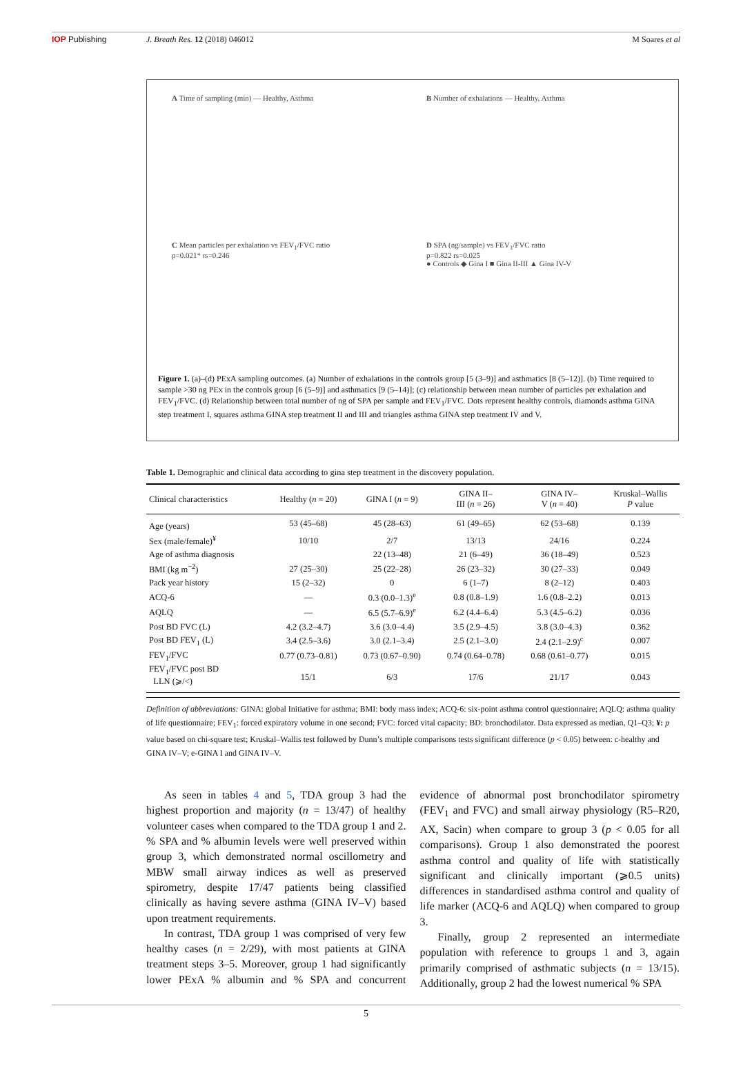IOP Publishing J. Breath Res. 12 (2018) 046012 M Soares et al
A Time of sampling (min) — Healthy, Asthma
B Number of exhalations — Healthy, Asthma
C Mean particles per exhalation vs FEV<sub>1</sub>/FVC ratio
p=0.021* rs=0.246
D SPA (ng/sample) vs FEV<sub>1</sub>/FVC ratio
p=0.822 rs=0.025
● Controls ◆ Gina I ■ Gina II-III ▲ Gina IV-V
Figure 1. (a)–(d) PExA sampling outcomes. (a) Number of exhalations in the controls group [5 (3–9)] and asthmatics [8 (5–12)]. (b) Time required to sample >30 ng PEx in the controls group [6 (5–9)] and asthmatics [9 (5–14)]; (c) relationship between mean number of particles per exhalation and FEV<sub>1</sub>/FVC. (d) Relationship between total number of ng of SPA per sample and FEV<sub>1</sub>/FVC. Dots represent healthy controls, diamonds asthma GINA step treatment I, squares asthma GINA step treatment II and III and triangles asthma GINA step treatment IV and V.
Table 1. Demographic and clinical data according to gina step treatment in the discovery population.
| Clinical characteristics | Healthy ( n = 20) | GINA I ( n = 9) | GINA II– III ( n = 26) | GINA IV– V ( n = 40) | Kruskal–Wallis P value |
| --- | --- | --- | --- | --- | --- |
| Age (years) | 53 (45–68) | 45 (28–63) | 61 (49–65) | 62 (53–68) | 0.139 |
| Sex (male/female)<sup>¥</sup> | 10/10 | 2/7 | 13/13 | 24/16 | 0.224 |
| Age of asthma diagnosis | | 22 (13–48) | 21 (6–49) | 36 (18–49) | 0.523 |
| BMI (kg m<sup>−2</sup>) | 27 (25–30) | 25 (22–28) | 26 (23–32) | 30 (27–33) | 0.049 |
| Pack year history | 15 (2–32) | 0 | 6 (1–7) | 8 (2–12) | 0.403 |
| ACQ-6 | — | 0.3 (0.0–1.3)<sup>e</sup> | 0.8 (0.8–1.9) | 1.6 (0.8–2.2) | 0.013 |
| AQLQ | — | 6.5 (5.7–6.9)<sup>e</sup> | 6.2 (4.4–6.4) | 5.3 (4.5–6.2) | 0.036 |
| Post BD FVC (L) | 4.2 (3.2–4.7) | 3.6 (3.0–4.4) | 3.5 (2.9–4.5) | 3.8 (3.0–4.3) | 0.362 |
| Post BD FEV<sub>1</sub> (L) | 3.4 (2.5–3.6) | 3.0 (2.1–3.4) | 2.5 (2.1–3.0) | 2.4 (2.1–2.9)<sup>c</sup> | 0.007 |
| FEV<sub>1</sub>/FVC | 0.77 (0.73–0.81) | 0.73 (0.67–0.90) | 0.74 (0.64–0.78) | 0.68 (0.61–0.77) | 0.015 |
| FEV<sub>1</sub>/FVC post BD LLN (⩾/<) | 15/1 | 6/3 | 17/6 | 21/17 | 0.043 |
Definition of abbreviations: GINA: global Initiative for asthma; BMI: body mass index; ACQ-6: six-point asthma control questionnaire; AQLQ: asthma quality of life questionnaire; FEV<sub>1</sub>: forced expiratory volume in one second; FVC: forced vital capacity; BD: bronchodilator. Data expressed as median, Q1–Q3; ¥: p value based on chi-square test; Kruskal–Wallis test followed by Dunn’s multiple comparisons tests significant difference (p < 0.05) between: c-healthy and GINA IV–V; e-GINA I and GINA IV–V.
As seen in tables 4 and 5, TDA group 3 had the highest proportion and majority (n = 13/47) of healthy volunteer cases when compared to the TDA group 1 and 2. % SPA and % albumin levels were well preserved within group 3, which demonstrated normal oscillometry and MBW small airway indices as well as preserved spirometry, despite 17/47 patients being classified clinically as having severe asthma (GINA IV–V) based upon treatment requirements.
In contrast, TDA group 1 was comprised of very few healthy cases (n = 2/29), with most patients at GINA treatment steps 3–5. Moreover, group 1 had significantly lower PExA % albumin and % SPA and concurrent evidence of abnormal post bronchodilator spirometry (FEV<sub>1</sub> and FVC) and small airway physiology (R5–R20, AX, Sacin) when compare to group 3 (p < 0.05 for all comparisons). Group 1 also demonstrated the poorest asthma control and quality of life with statistically significant and clinically important (⩾0.5 units) differences in standardised asthma control and quality of life marker (ACQ-6 and AQLQ) when compared to group 3.
Finally, group 2 represented an intermediate population with reference to groups 1 and 3, again primarily comprised of asthmatic subjects (n = 13/15). Additionally, group 2 had the lowest numerical % SPA
5